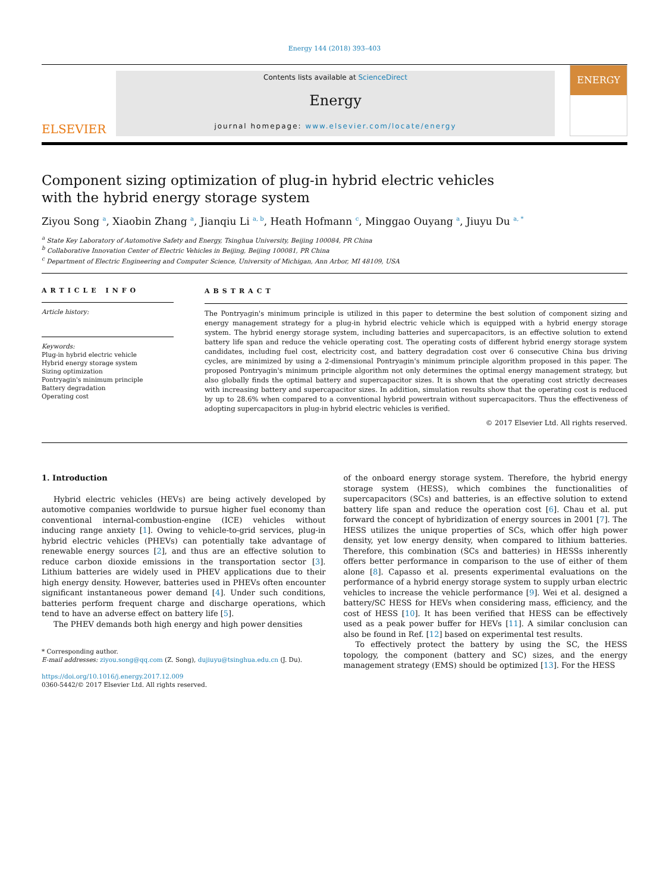Energy 144 (2018) 393–403
ELSEVIER
Contents lists available at ScienceDirect
Energy
journal homepage: www.elsevier.com/locate/energy
ENERGY
Component sizing optimization of plug-in hybrid electric vehicles with the hybrid energy storage system
Ziyou Song <sup>a</sup>, Xiaobin Zhang <sup>a</sup>, Jianqiu Li <sup>a, b</sup>, Heath Hofmann <sup>c</sup>, Minggao Ouyang <sup>a</sup>, Jiuyu Du <sup>a, *</sup>
<sup>a</sup> State Key Laboratory of Automotive Safety and Energy, Tsinghua University, Beijing 100084, PR China
<sup>b</sup> Collaborative Innovation Center of Electric Vehicles in Beijing, Beijing 100081, PR China
<sup>c</sup> Department of Electric Engineering and Computer Science, University of Michigan, Ann Arbor, MI 48109, USA
ARTICLE INFO
Article history:
Keywords:
Plug-in hybrid electric vehicle
Hybrid energy storage system
Sizing optimization
Pontryagin's minimum principle
Battery degradation
Operating cost
ABSTRACT
The Pontryagin's minimum principle is utilized in this paper to determine the best solution of component sizing and energy management strategy for a plug-in hybrid electric vehicle which is equipped with a hybrid energy storage system. The hybrid energy storage system, including batteries and supercapacitors, is an effective solution to extend battery life span and reduce the vehicle operating cost. The operating costs of different hybrid energy storage system candidates, including fuel cost, electricity cost, and battery degradation cost over 6 consecutive China bus driving cycles, are minimized by using a 2-dimensional Pontryagin's minimum principle algorithm proposed in this paper. The proposed Pontryagin's minimum principle algorithm not only determines the optimal energy management strategy, but also globally finds the optimal battery and supercapacitor sizes. It is shown that the operating cost strictly decreases with increasing battery and supercapacitor sizes. In addition, simulation results show that the operating cost is reduced by up to 28.6% when compared to a conventional hybrid powertrain without supercapacitors. Thus the effectiveness of adopting supercapacitors in plug-in hybrid electric vehicles is verified.
© 2017 Elsevier Ltd. All rights reserved.
1. Introduction
Hybrid electric vehicles (HEVs) are being actively developed by automotive companies worldwide to pursue higher fuel economy than conventional internal-combustion-engine (ICE) vehicles without inducing range anxiety [1]. Owing to vehicle-to-grid services, plug-in hybrid electric vehicles (PHEVs) can potentially take advantage of renewable energy sources [2], and thus are an effective solution to reduce carbon dioxide emissions in the transportation sector [3]. Lithium batteries are widely used in PHEV applications due to their high energy density. However, batteries used in PHEVs often encounter significant instantaneous power demand [4]. Under such conditions, batteries perform frequent charge and discharge operations, which tend to have an adverse effect on battery life [5].
The PHEV demands both high energy and high power densities
* Corresponding author.
E-mail addresses: ziyou.song@qq.com (Z. Song), dujiuyu@tsinghua.edu.cn (J. Du).
https://doi.org/10.1016/j.energy.2017.12.009
0360-5442/© 2017 Elsevier Ltd. All rights reserved.
of the onboard energy storage system. Therefore, the hybrid energy storage system (HESS), which combines the functionalities of supercapacitors (SCs) and batteries, is an effective solution to extend battery life span and reduce the operation cost [6]. Chau et al. put forward the concept of hybridization of energy sources in 2001 [7]. The HESS utilizes the unique properties of SCs, which offer high power density, yet low energy density, when compared to lithium batteries. Therefore, this combination (SCs and batteries) in HESSs inherently offers better performance in comparison to the use of either of them alone [8]. Capasso et al. presents experimental evaluations on the performance of a hybrid energy storage system to supply urban electric vehicles to increase the vehicle performance [9]. Wei et al. designed a battery/SC HESS for HEVs when considering mass, efficiency, and the cost of HESS [10]. It has been verified that HESS can be effectively used as a peak power buffer for HEVs [11]. A similar conclusion can also be found in Ref. [12] based on experimental test results.
To effectively protect the battery by using the SC, the HESS topology, the component (battery and SC) sizes, and the energy management strategy (EMS) should be optimized [13]. For the HESS